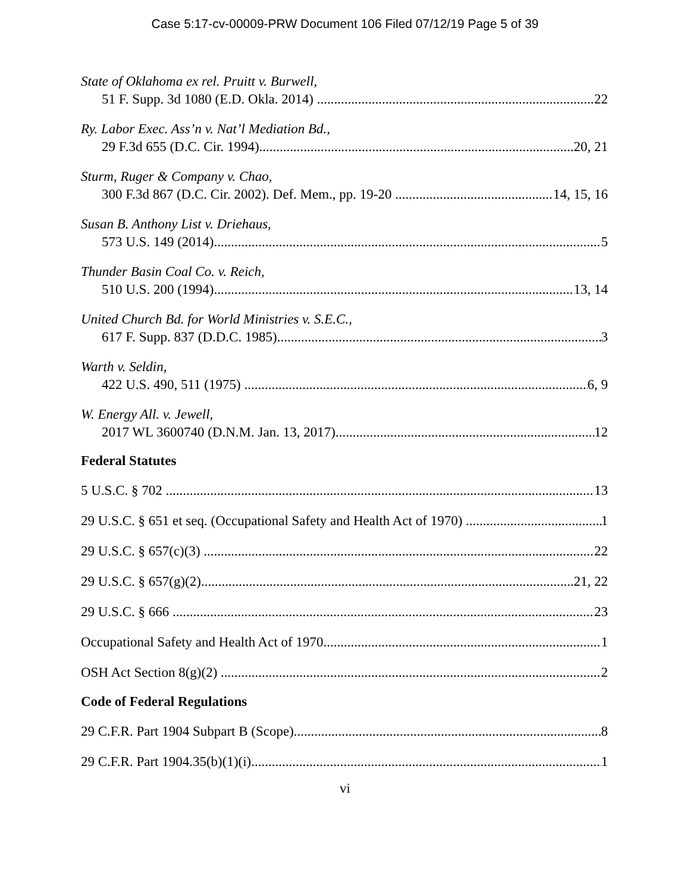Case 5:17-cv-00009-PRW Document 106 Filed 07/12/19 Page 5 of 39
State of Oklahoma ex rel. Pruitt v. Burwell,
51 F. Supp. 3d 1080 (E.D. Okla. 2014) 22
Ry. Labor Exec. Ass’n v. Nat’l Mediation Bd.,
29 F.3d 655 (D.C. Cir. 1994) 20, 21
Sturm, Ruger & Company v. Chao,
300 F.3d 867 (D.C. Cir. 2002). Def. Mem., pp. 19-20 14, 15, 16
Susan B. Anthony List v. Driehaus,
573 U.S. 149 (2014) 5
Thunder Basin Coal Co. v. Reich,
510 U.S. 200 (1994) 13, 14
United Church Bd. for World Ministries v. S.E.C.,
617 F. Supp. 837 (D.D.C. 1985) 3
Warth v. Seldin,
422 U.S. 490, 511 (1975) 6, 9
W. Energy All. v. Jewell,
2017 WL 3600740 (D.N.M. Jan. 13, 2017) 12
Federal Statutes
5 U.S.C. § 702 13
29 U.S.C. § 651 et seq. (Occupational Safety and Health Act of 1970) 1
29 U.S.C. § 657(c)(3) 22
29 U.S.C. § 657(g)(2) 21, 22
29 U.S.C. § 666 23
Occupational Safety and Health Act of 1970 1
OSH Act Section 8(g)(2) 2
Code of Federal Regulations
29 C.F.R. Part 1904 Subpart B (Scope) 8
29 C.F.R. Part 1904.35(b)(1)(i) 1
vi